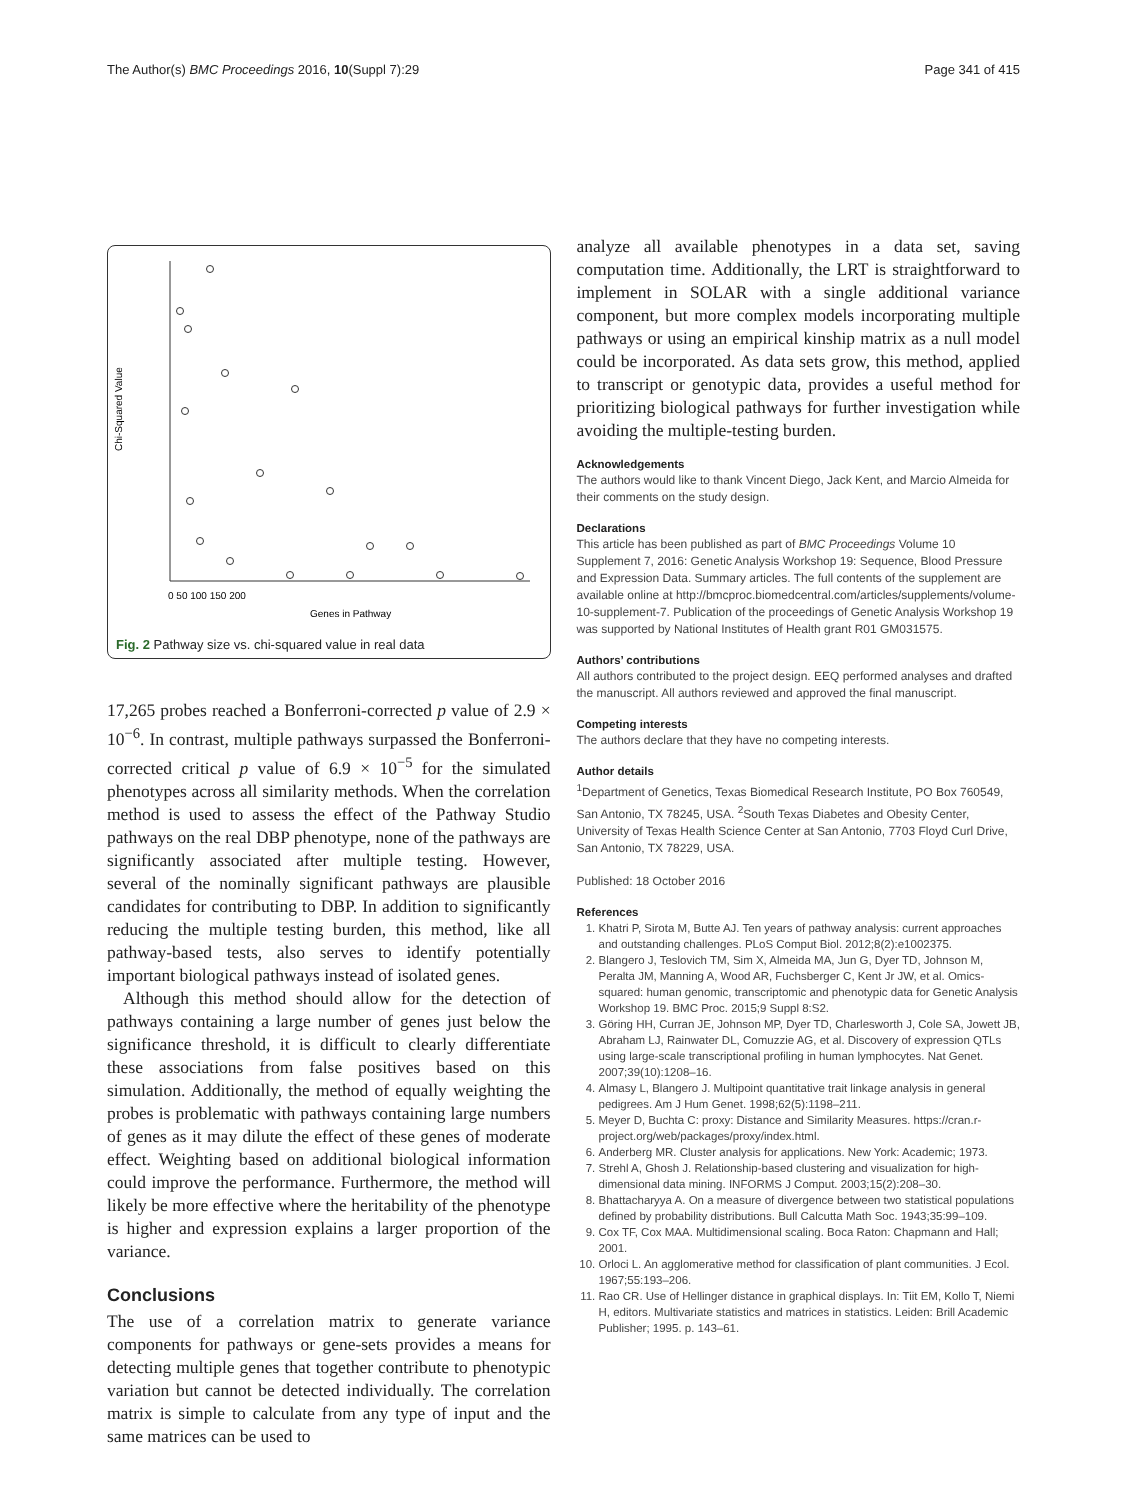The Author(s) BMC Proceedings 2016, 10(Suppl 7):29 Page 341 of 415
Chi-Squared Value
0 50 100 150 200
Genes in Pathway
Fig. 2 Pathway size vs. chi-squared value in real data
17,265 probes reached a Bonferroni-corrected p value of 2.9 × 10<sup>−6</sup>. In contrast, multiple pathways surpassed the Bonferroni-corrected critical p value of 6.9 × 10<sup>−5</sup> for the simulated phenotypes across all similarity methods. When the correlation method is used to assess the effect of the Pathway Studio pathways on the real DBP phenotype, none of the pathways are significantly associated after multiple testing. However, several of the nominally significant pathways are plausible candidates for contributing to DBP. In addition to significantly reducing the multiple testing burden, this method, like all pathway-based tests, also serves to identify potentially important biological pathways instead of isolated genes.
Although this method should allow for the detection of pathways containing a large number of genes just below the significance threshold, it is difficult to clearly differentiate these associations from false positives based on this simulation. Additionally, the method of equally weighting the probes is problematic with pathways containing large numbers of genes as it may dilute the effect of these genes of moderate effect. Weighting based on additional biological information could improve the performance. Furthermore, the method will likely be more effective where the heritability of the phenotype is higher and expression explains a larger proportion of the variance.
Conclusions
The use of a correlation matrix to generate variance components for pathways or gene-sets provides a means for detecting multiple genes that together contribute to phenotypic variation but cannot be detected individually. The correlation matrix is simple to calculate from any type of input and the same matrices can be used to
analyze all available phenotypes in a data set, saving computation time. Additionally, the LRT is straightforward to implement in SOLAR with a single additional variance component, but more complex models incorporating multiple pathways or using an empirical kinship matrix as a null model could be incorporated. As data sets grow, this method, applied to transcript or genotypic data, provides a useful method for prioritizing biological pathways for further investigation while avoiding the multiple-testing burden.
Acknowledgements
The authors would like to thank Vincent Diego, Jack Kent, and Marcio Almeida for their comments on the study design.
Declarations
This article has been published as part of BMC Proceedings Volume 10 Supplement 7, 2016: Genetic Analysis Workshop 19: Sequence, Blood Pressure and Expression Data. Summary articles. The full contents of the supplement are available online at http://bmcproc.biomedcentral.com/articles/supplements/volume-10-supplement-7. Publication of the proceedings of Genetic Analysis Workshop 19 was supported by National Institutes of Health grant R01 GM031575.
Authors’ contributions
All authors contributed to the project design. EEQ performed analyses and drafted the manuscript. All authors reviewed and approved the final manuscript.
Competing interests
The authors declare that they have no competing interests.
Author details
<sup>1</sup> Department of Genetics, Texas Biomedical Research Institute, PO Box 760549, San Antonio, TX 78245, USA. <sup>2</sup>South Texas Diabetes and Obesity Center, University of Texas Health Science Center at San Antonio, 7703 Floyd Curl Drive, San Antonio, TX 78229, USA.
Published: 18 October 2016
References
1. Khatri P, Sirota M, Butte AJ. Ten years of pathway analysis: current approaches and outstanding challenges. PLoS Comput Biol. 2012;8(2):e1002375.
2. Blangero J, Teslovich TM, Sim X, Almeida MA, Jun G, Dyer TD, Johnson M, Peralta JM, Manning A, Wood AR, Fuchsberger C, Kent Jr JW, et al. Omics-squared: human genomic, transcriptomic and phenotypic data for Genetic Analysis Workshop 19. BMC Proc. 2015;9 Suppl 8:S2.
3. Göring HH, Curran JE, Johnson MP, Dyer TD, Charlesworth J, Cole SA, Jowett JB, Abraham LJ, Rainwater DL, Comuzzie AG, et al. Discovery of expression QTLs using large-scale transcriptional profiling in human lymphocytes. Nat Genet. 2007;39(10):1208–16.
4. Almasy L, Blangero J. Multipoint quantitative trait linkage analysis in general pedigrees. Am J Hum Genet. 1998;62(5):1198–211.
5. Meyer D, Buchta C: proxy: Distance and Similarity Measures. https://cran.r-project.org/web/packages/proxy/index.html.
6. Anderberg MR. Cluster analysis for applications. New York: Academic; 1973.
7. Strehl A, Ghosh J. Relationship-based clustering and visualization for high-dimensional data mining. INFORMS J Comput. 2003;15(2):208–30.
8. Bhattacharyya A. On a measure of divergence between two statistical populations defined by probability distributions. Bull Calcutta Math Soc. 1943;35:99–109.
9. Cox TF, Cox MAA. Multidimensional scaling. Boca Raton: Chapmann and Hall; 2001.
10. Orloci L. An agglomerative method for classification of plant communities. J Ecol. 1967;55:193–206.
11. Rao CR. Use of Hellinger distance in graphical displays. In: Tiit EM, Kollo T, Niemi H, editors. Multivariate statistics and matrices in statistics. Leiden: Brill Academic Publisher; 1995. p. 143–61.